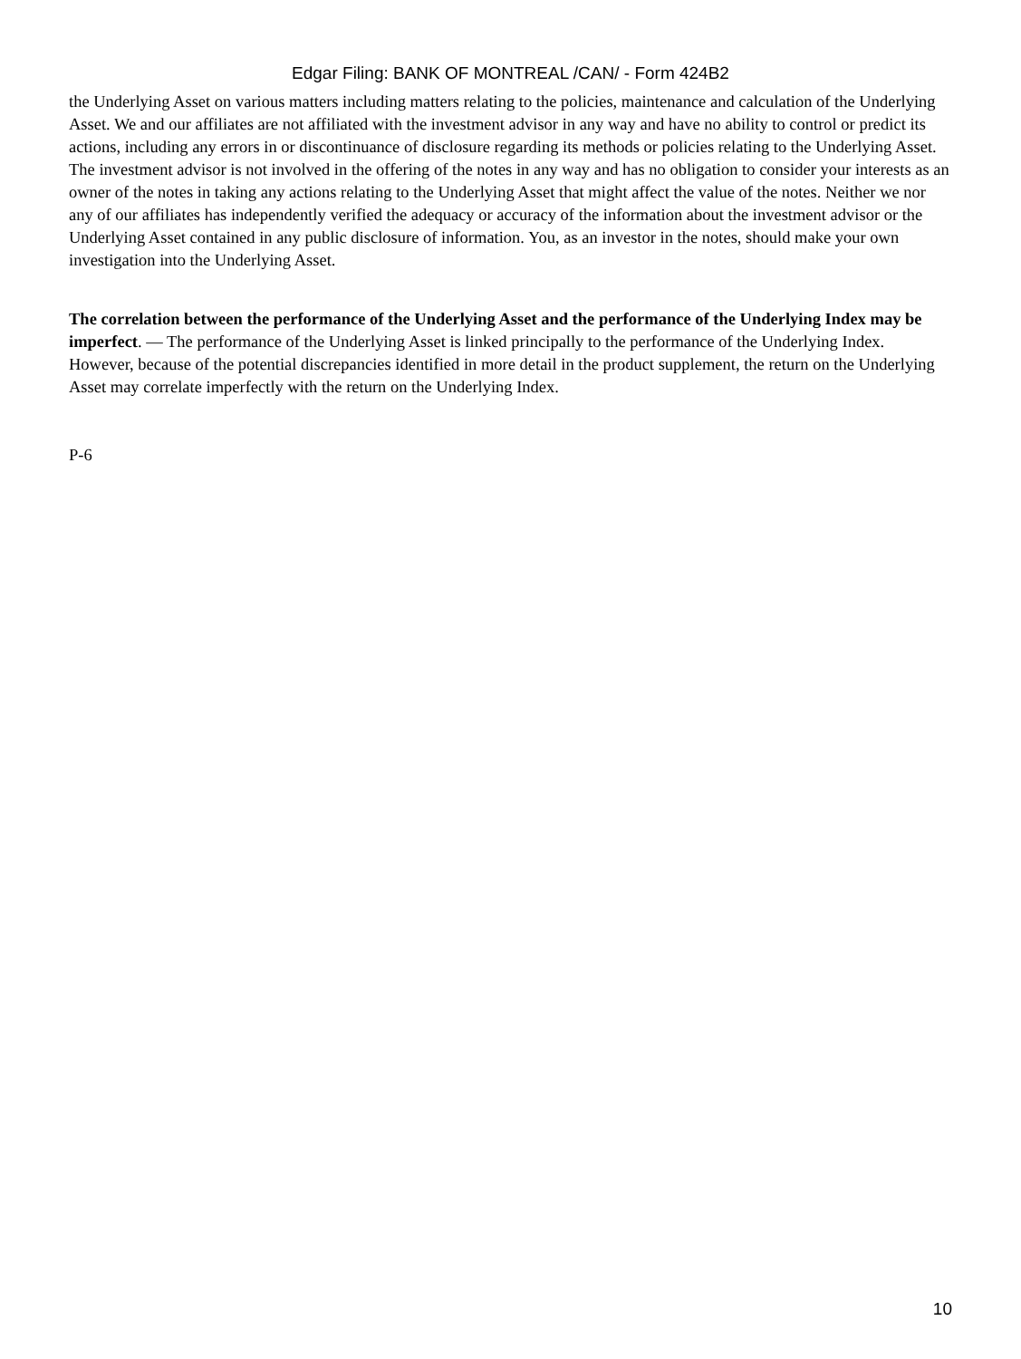Edgar Filing: BANK OF MONTREAL /CAN/ - Form 424B2
the Underlying Asset on various matters including matters relating to the policies, maintenance and calculation of the Underlying Asset. We and our affiliates are not affiliated with the investment advisor in any way and have no ability to control or predict its actions, including any errors in or discontinuance of disclosure regarding its methods or policies relating to the Underlying Asset. The investment advisor is not involved in the offering of the notes in any way and has no obligation to consider your interests as an owner of the notes in taking any actions relating to the Underlying Asset that might affect the value of the notes. Neither we nor any of our affiliates has independently verified the adequacy or accuracy of the information about the investment advisor or the Underlying Asset contained in any public disclosure of information. You, as an investor in the notes, should make your own investigation into the Underlying Asset.
The correlation between the performance of the Underlying Asset and the performance of the Underlying Index may be imperfect. — The performance of the Underlying Asset is linked principally to the performance of the Underlying Index. However, because of the potential discrepancies identified in more detail in the product supplement, the return on the Underlying Asset may correlate imperfectly with the return on the Underlying Index.
P-6
10